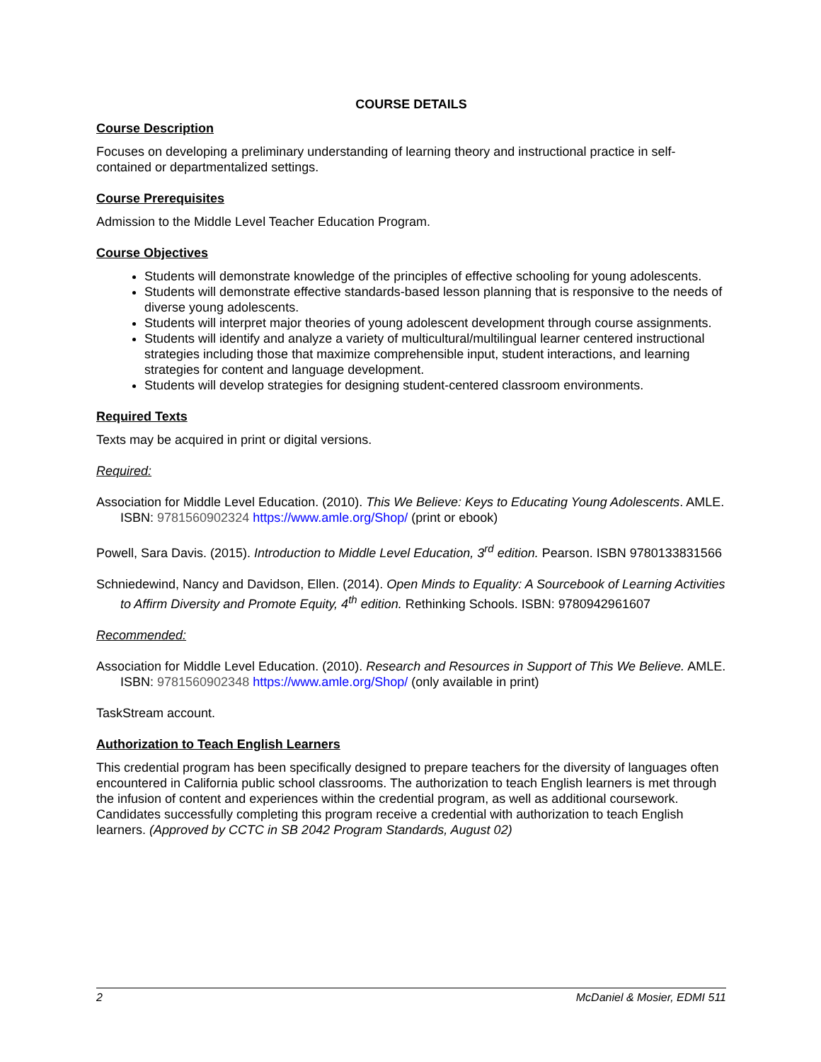COURSE DETAILS
Course Description
Focuses on developing a preliminary understanding of learning theory and instructional practice in self-contained or departmentalized settings.
Course Prerequisites
Admission to the Middle Level Teacher Education Program.
Course Objectives
Students will demonstrate knowledge of the principles of effective schooling for young adolescents.
Students will demonstrate effective standards-based lesson planning that is responsive to the needs of diverse young adolescents.
Students will interpret major theories of young adolescent development through course assignments.
Students will identify and analyze a variety of multicultural/multilingual learner centered instructional strategies including those that maximize comprehensible input, student interactions, and learning strategies for content and language development.
Students will develop strategies for designing student-centered classroom environments.
Required Texts
Texts may be acquired in print or digital versions.
Required:
Association for Middle Level Education. (2010). This We Believe: Keys to Educating Young Adolescents. AMLE. ISBN: 9781560902324 https://www.amle.org/Shop/ (print or ebook)
Powell, Sara Davis. (2015). Introduction to Middle Level Education, 3<sup>rd</sup> edition. Pearson. ISBN 9780133831566
Schniedewind, Nancy and Davidson, Ellen. (2014). Open Minds to Equality: A Sourcebook of Learning Activities to Affirm Diversity and Promote Equity, 4<sup>th</sup> edition. Rethinking Schools. ISBN: 9780942961607
Recommended:
Association for Middle Level Education. (2010). Research and Resources in Support of This We Believe. AMLE. ISBN: 9781560902348 https://www.amle.org/Shop/ (only available in print)
TaskStream account.
Authorization to Teach English Learners
This credential program has been specifically designed to prepare teachers for the diversity of languages often encountered in California public school classrooms. The authorization to teach English learners is met through the infusion of content and experiences within the credential program, as well as additional coursework. Candidates successfully completing this program receive a credential with authorization to teach English learners. (Approved by CCTC in SB 2042 Program Standards, August 02)
2 McDaniel & Mosier, EDMI 511